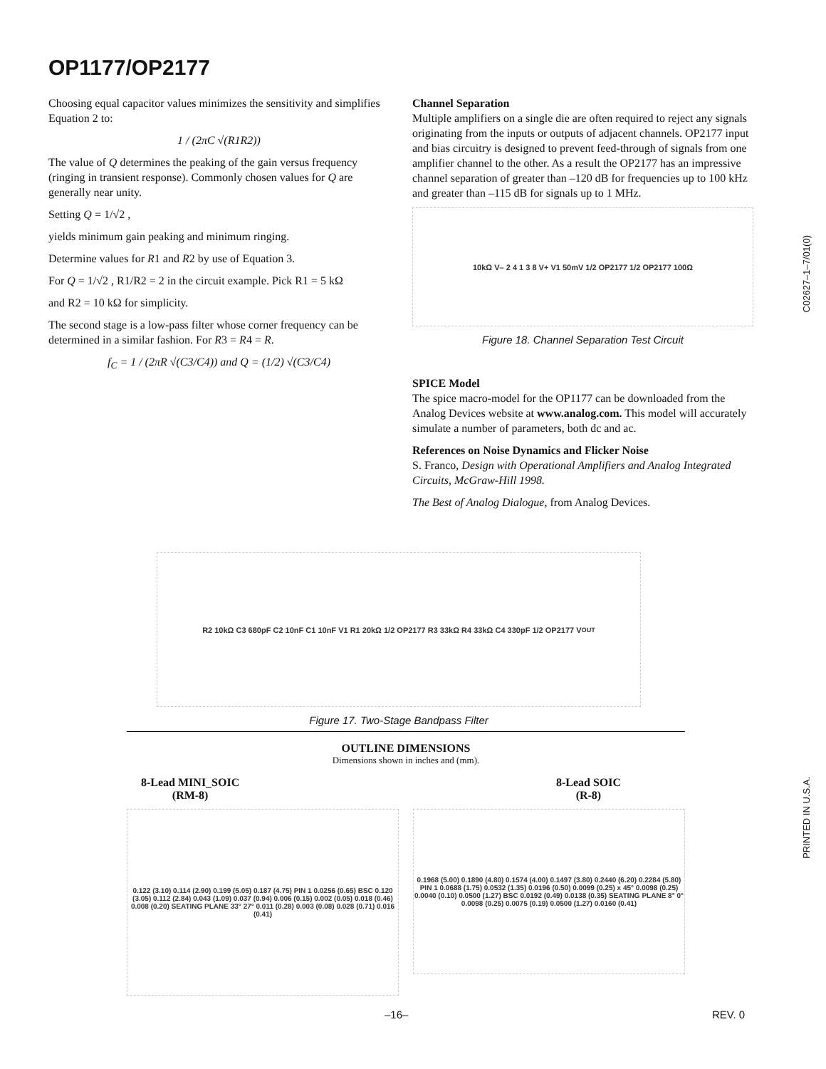OP1177/OP2177
Choosing equal capacitor values minimizes the sensitivity and simplifies Equation 2 to:
1 / (2πC √(R1R2))
The value of Q determines the peaking of the gain versus frequency (ringing in transient response). Commonly chosen values for Q are generally near unity.
Setting Q = 1/√2 ,
yields minimum gain peaking and minimum ringing.
Determine values for R1 and R2 by use of Equation 3.
For Q = 1/√2 , R1/R2 = 2 in the circuit example. Pick R1 = 5 kΩ
and R2 = 10 kΩ for simplicity.
The second stage is a low-pass filter whose corner frequency can be determined in a similar fashion. For R3 = R4 = R.
f<sub>C</sub> = 1 / (2πR √(C3/C4)) and Q = (1/2) √(C3/C4)
Channel Separation
Multiple amplifiers on a single die are often required to reject any signals originating from the inputs or outputs of adjacent channels. OP2177 input and bias circuitry is designed to prevent feed-through of signals from one amplifier channel to the other. As a result the OP2177 has an impressive channel separation of greater than –120 dB for frequencies up to 100 kHz and greater than –115 dB for signals up to 1 MHz.
10kΩ V– 2 4 1 3 8 V+ V1 50mV 1/2 OP2177 1/2 OP2177 100Ω
Figure 18. Channel Separation Test Circuit
SPICE Model
The spice macro-model for the OP1177 can be downloaded from the Analog Devices website at www.analog.com. This model will accurately simulate a number of parameters, both dc and ac.
References on Noise Dynamics and Flicker Noise
S. Franco, Design with Operational Amplifiers and Analog Integrated Circuits, McGraw-Hill 1998.
The Best of Analog Dialogue, from Analog Devices.
R2 10kΩ C3 680pF C2 10nF C1 10nF V1 R1 20kΩ 1/2 OP2177 R3 33kΩ R4 33kΩ C4 330pF 1/2 OP2177 V<sub>OUT</sub>
Figure 17. Two-Stage Bandpass Filter
OUTLINE DIMENSIONS
Dimensions shown in inches and (mm).
8-Lead MINI_SOIC
(RM-8)
8-Lead SOIC
(R-8)
0.122 (3.10) 0.114 (2.90) 0.199 (5.05) 0.187 (4.75) PIN 1 0.0256 (0.65) BSC 0.120 (3.05) 0.112 (2.84) 0.043 (1.09) 0.037 (0.94) 0.006 (0.15) 0.002 (0.05) 0.018 (0.46) 0.008 (0.20) SEATING PLANE 33° 27° 0.011 (0.28) 0.003 (0.08) 0.028 (0.71) 0.016 (0.41)
0.1968 (5.00) 0.1890 (4.80) 0.1574 (4.00) 0.1497 (3.80) 0.2440 (6.20) 0.2284 (5.80) PIN 1 0.0688 (1.75) 0.0532 (1.35) 0.0196 (0.50) 0.0099 (0.25) x 45° 0.0098 (0.25) 0.0040 (0.10) 0.0500 (1.27) BSC 0.0192 (0.49) 0.0138 (0.35) SEATING PLANE 8° 0° 0.0098 (0.25) 0.0075 (0.19) 0.0500 (1.27) 0.0160 (0.41)
C02627–1–7/01(0)
PRINTED IN U.S.A.
–16– REV. 0